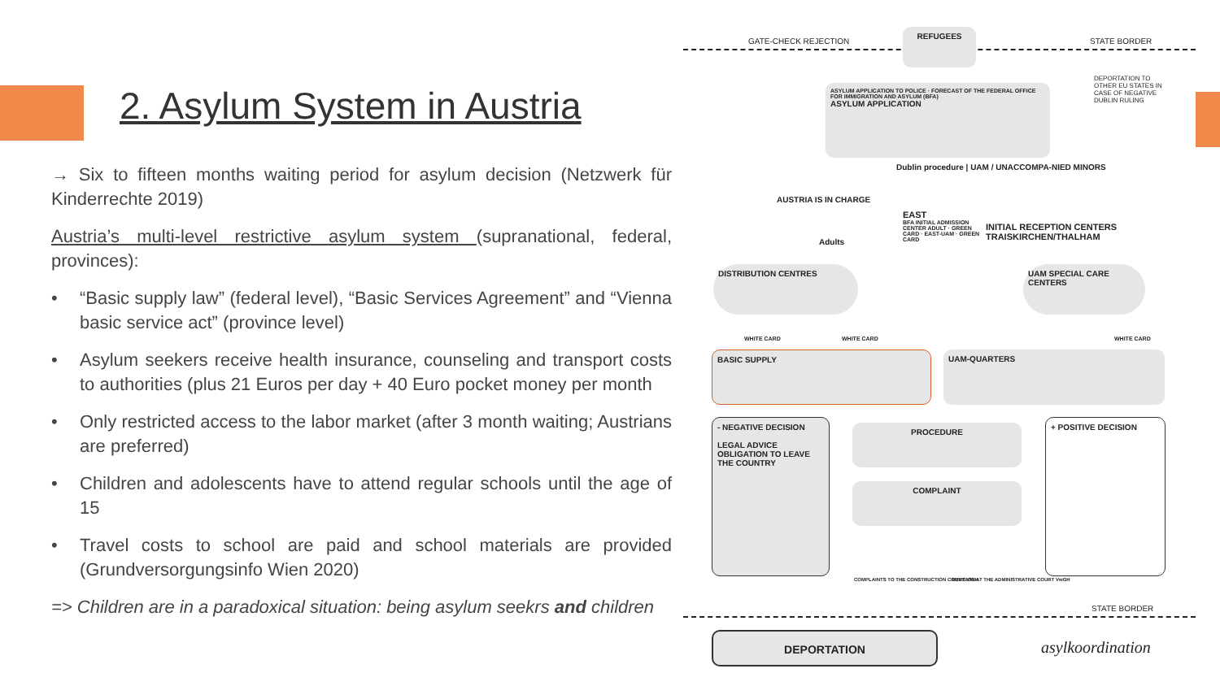2. Asylum System in Austria
→ Six to fifteen months waiting period for asylum decision (Netzwerk für Kinderrechte 2019)
Austria’s multi-level restrictive asylum system (supranational, federal, provinces):
• “Basic supply law” (federal level), “Basic Services Agreement” and “Vienna basic service act” (province level)
• Asylum seekers receive health insurance, counseling and transport costs to authorities (plus 21 Euros per day + 40 Euro pocket money per month
• Only restricted access to the labor market (after 3 month waiting; Austrians are preferred)
• Children and adolescents have to attend regular schools until the age of 15
• Travel costs to school are paid and school materials are provided (Grundversorgungsinfo Wien 2020)
=> Children are in a paradoxical situation: being asylum seekrs and children
GATE-CHECK REJECTION
REFUGEES
STATE BORDER
DEPORTATION TO OTHER EU STATES IN CASE OF NEGATIVE DUBLIN RULING
ASYLUM APPLICATION TO POLICE · FORECAST OF THE FEDERAL OFFICE FOR IMMIGRATION AND ASYLUM (BFA)
ASYLUM APPLICATION
Dublin procedure | UAM / UNACCOMPA-NIED MINORS
AUSTRIA IS IN CHARGE
Adults
EAST
BFA INITIAL ADMISSION CENTER ADULT · GREEN CARD · EAST-UAM · GREEN CARD
INITIAL RECEPTION CENTERS TRAISKIRCHEN/THALHAM
DISTRIBUTION CENTRES UAM SPECIAL CARE CENTERS
WHITE CARD WHITE CARD WHITE CARD
BASIC SUPPLY UAM-QUARTERS
- NEGATIVE DECISION
LEGAL ADVICE
OBLIGATION TO LEAVE THE COUNTRY
PROCEDURE
COMPLAINT
COMPLAINTS TO THE CONSTRUCTION COURT VfGH
REVISION AT THE ADMINISTRATIVE COURT VwGH
+ POSITIVE DECISION
STATE BORDER
DEPORTATION
asylkoordination